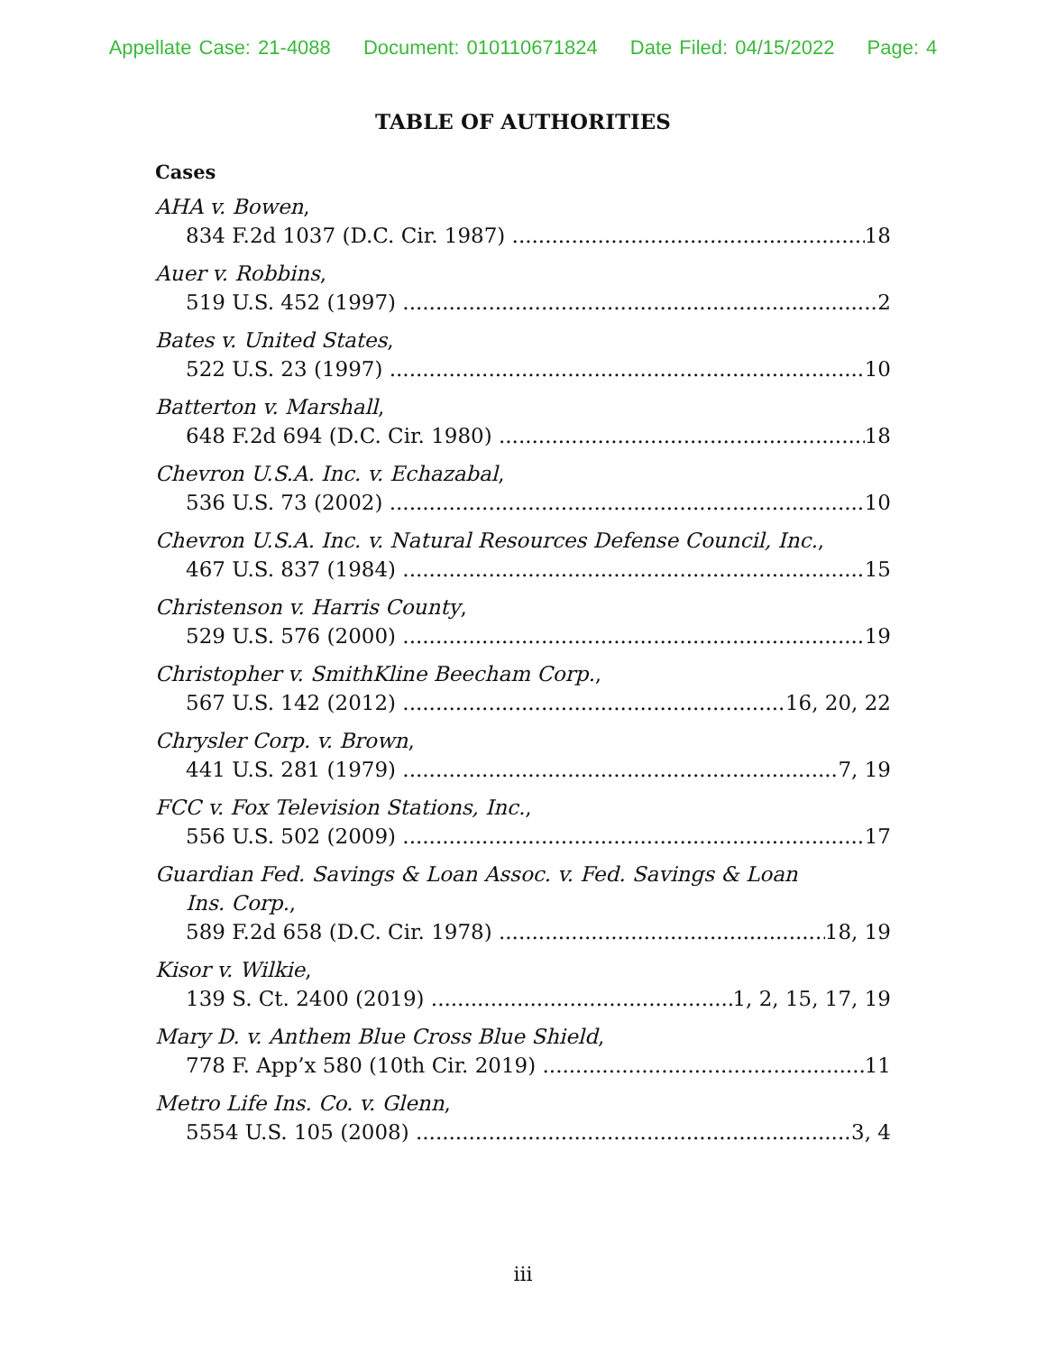Appellate Case: 21-4088 Document: 010110671824 Date Filed: 04/15/2022 Page: 4
TABLE OF AUTHORITIES
Cases
AHA v. Bowen,
834 F.2d 1037 (D.C. Cir. 1987) 18
Auer v. Robbins,
519 U.S. 452 (1997) 2
Bates v. United States,
522 U.S. 23 (1997) 10
Batterton v. Marshall,
648 F.2d 694 (D.C. Cir. 1980) 18
Chevron U.S.A. Inc. v. Echazabal,
536 U.S. 73 (2002) 10
Chevron U.S.A. Inc. v. Natural Resources Defense Council, Inc.,
467 U.S. 837 (1984) 15
Christenson v. Harris County,
529 U.S. 576 (2000) 19
Christopher v. SmithKline Beecham Corp.,
567 U.S. 142 (2012) 16, 20, 22
Chrysler Corp. v. Brown,
441 U.S. 281 (1979) 7, 19
FCC v. Fox Television Stations, Inc.,
556 U.S. 502 (2009) 17
Guardian Fed. Savings & Loan Assoc. v. Fed. Savings & Loan
Ins. Corp.,
589 F.2d 658 (D.C. Cir. 1978) 18, 19
Kisor v. Wilkie,
139 S. Ct. 2400 (2019) 1, 2, 15, 17, 19
Mary D. v. Anthem Blue Cross Blue Shield,
778 F. App’x 580 (10th Cir. 2019) 11
Metro Life Ins. Co. v. Glenn,
5554 U.S. 105 (2008) 3, 4
iii